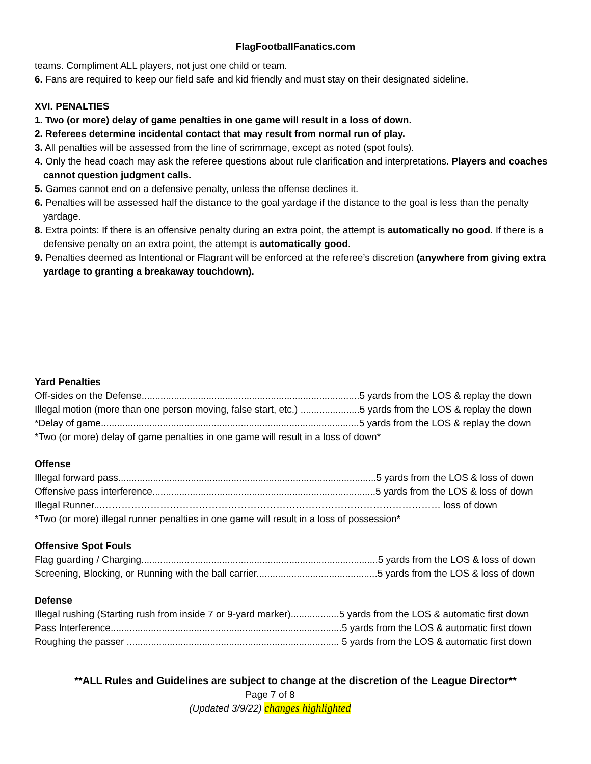FlagFootballFanatics.com
teams. Compliment ALL players, not just one child or team.
6. Fans are required to keep our field safe and kid friendly and must stay on their designated sideline.
XVI. PENALTIES
1. Two (or more) delay of game penalties in one game will result in a loss of down.
2. Referees determine incidental contact that may result from normal run of play.
3. All penalties will be assessed from the line of scrimmage, except as noted (spot fouls).
4. Only the head coach may ask the referee questions about rule clarification and interpretations. Players and coaches cannot question judgment calls.
5. Games cannot end on a defensive penalty, unless the offense declines it.
6. Penalties will be assessed half the distance to the goal yardage if the distance to the goal is less than the penalty yardage.
8. Extra points: If there is an offensive penalty during an extra point, the attempt is automatically no good. If there is a defensive penalty on an extra point, the attempt is automatically good.
9. Penalties deemed as Intentional or Flagrant will be enforced at the referee’s discretion (anywhere from giving extra yardage to granting a breakaway touchdown).
Yard Penalties
Off-sides on the Defense.................................................................................5 yards from the LOS & replay the down
Illegal motion (more than one person moving, false start, etc.) ......................5 yards from the LOS & replay the down
*Delay of game................................................................................................5 yards from the LOS & replay the down
*Two (or more) delay of game penalties in one game will result in a loss of down*
Offense
Illegal forward pass................................................................................................5 yards from the LOS & loss of down
Offensive pass interference...................................................................................5 yards from the LOS & loss of down
Illegal Runner...…………………………………………………………………………………………… loss of down
*Two (or more) illegal runner penalties in one game will result in a loss of possession*
Offensive Spot Fouls
Flag guarding / Charging........................................................................................5 yards from the LOS & loss of down
Screening, Blocking, or Running with the ball carrier.............................................5 yards from the LOS & loss of down
Defense
Illegal rushing (Starting rush from inside 7 or 9-yard marker)..................5 yards from the LOS & automatic first down
Pass Interference......................................................................................5 yards from the LOS & automatic first down
Roughing the passer ............................................................................... 5 yards from the LOS & automatic first down
**ALL Rules and Guidelines are subject to change at the discretion of the League Director**
Page 7 of 8
(Updated 3/9/22) changes highlighted